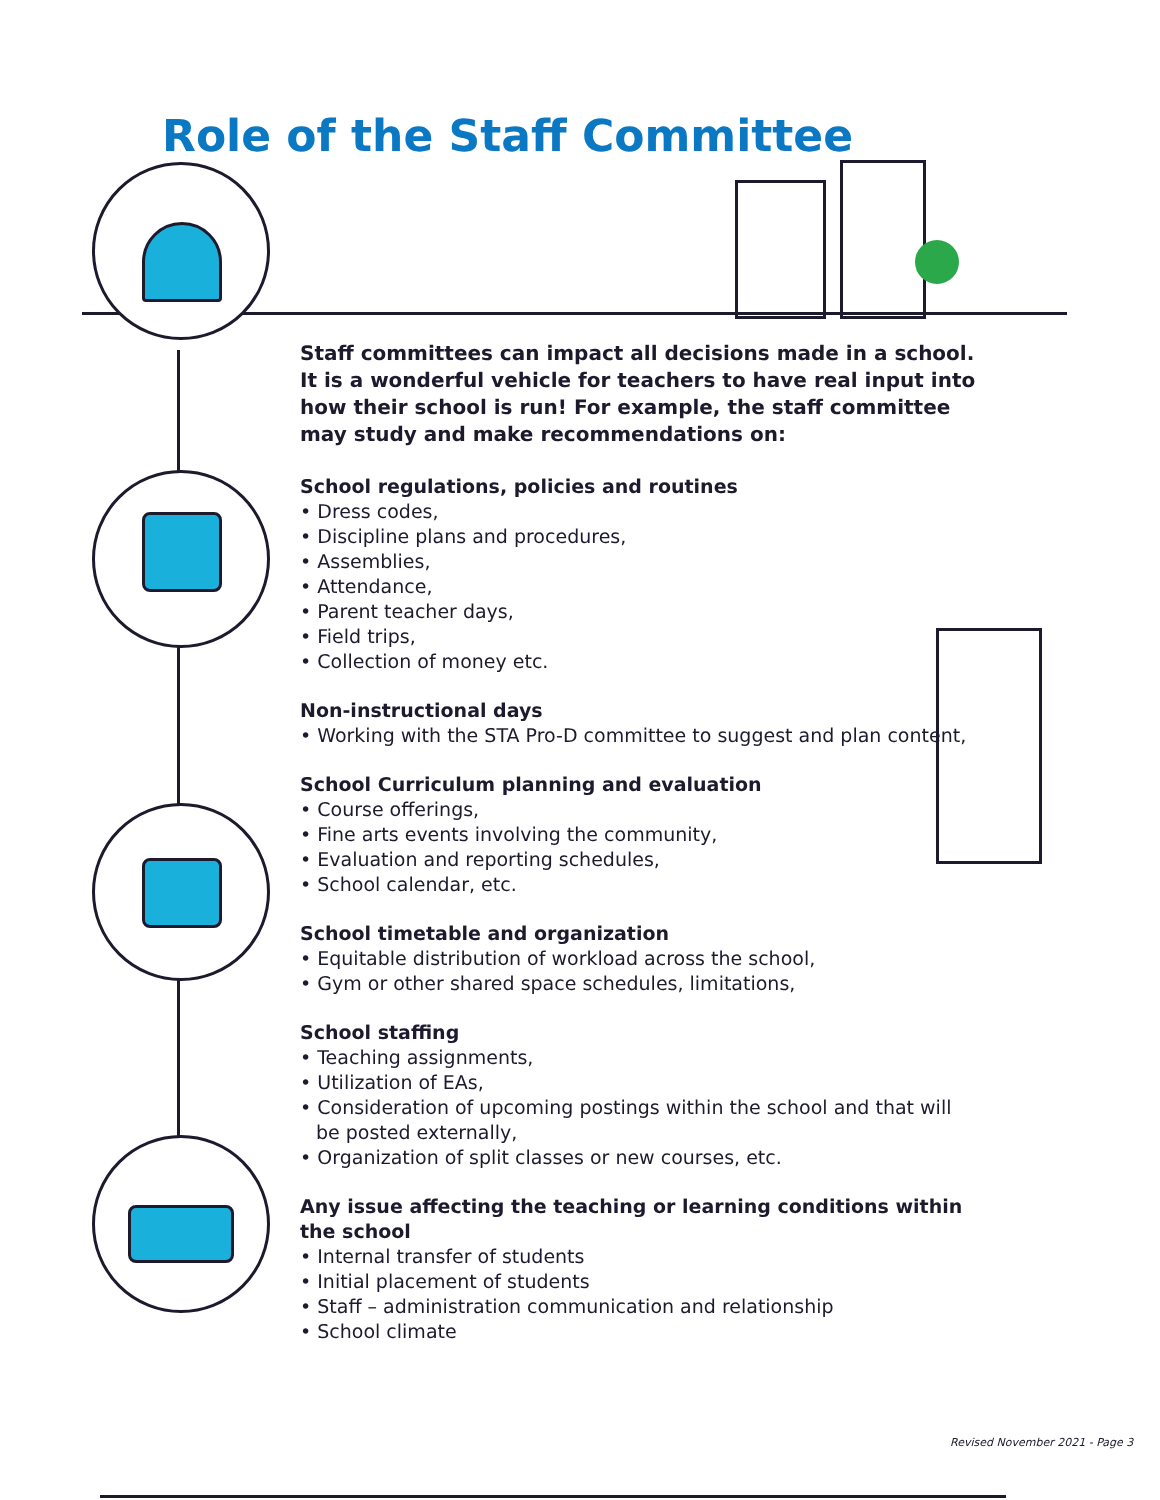Role of the Staff Committee
Staff committees can impact all decisions made in a school. It is a wonderful vehicle for teachers to have real input into how their school is run! For example, the staff committee may study and make recommendations on:
School regulations, policies and routines
• Dress codes,
• Discipline plans and procedures,
• Assemblies,
• Attendance,
• Parent teacher days,
• Field trips,
• Collection of money etc.
Non-instructional days
• Working with the STA Pro-D committee to suggest and plan content,
School Curriculum planning and evaluation
• Course offerings,
• Fine arts events involving the community,
• Evaluation and reporting schedules,
• School calendar, etc.
School timetable and organization
• Equitable distribution of workload across the school,
• Gym or other shared space schedules, limitations,
School staffing
• Teaching assignments,
• Utilization of EAs,
• Consideration of upcoming postings within the school and that will be posted externally,
• Organization of split classes or new courses, etc.
Any issue affecting the teaching or learning conditions within the school
• Internal transfer of students
• Initial placement of students
• Staff – administration communication and relationship
• School climate
Revised November 2021 - Page 3